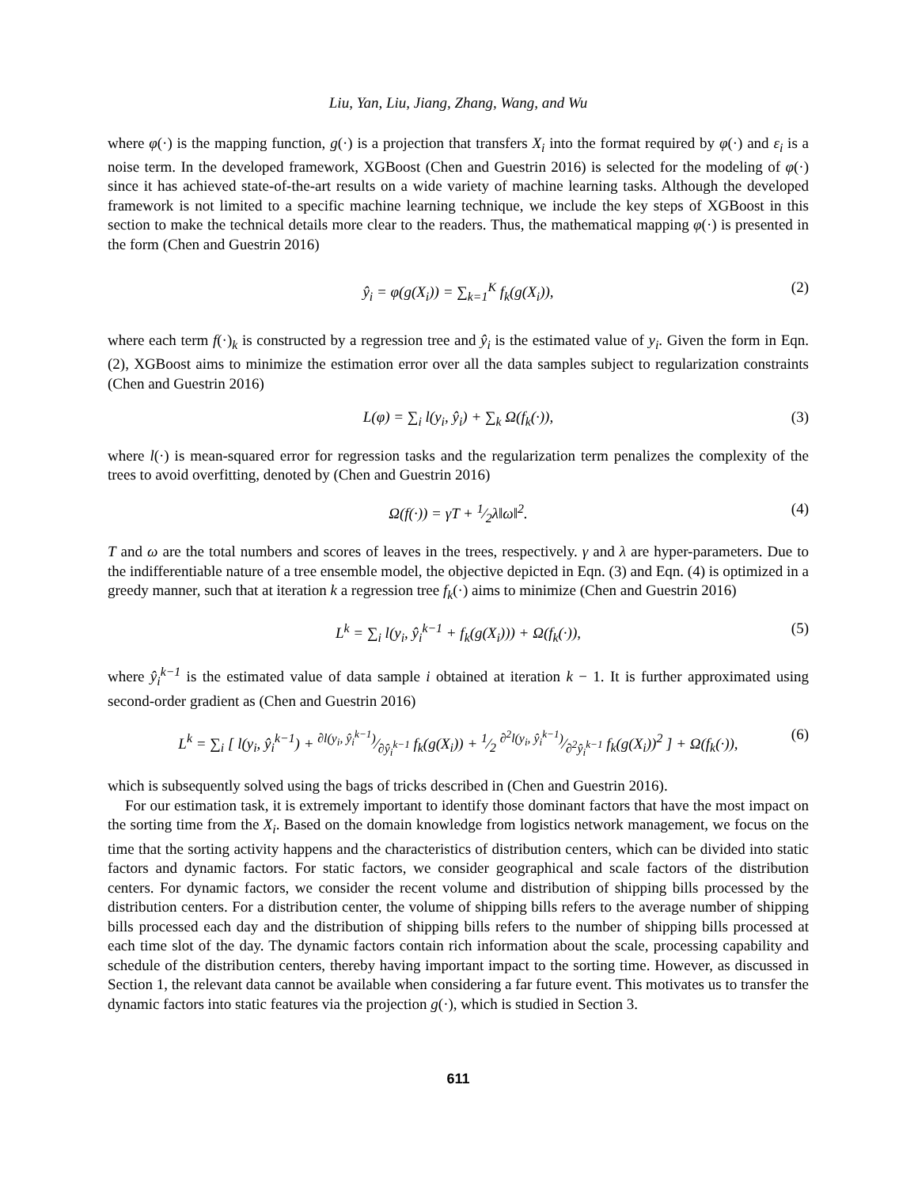Liu, Yan, Liu, Jiang, Zhang, Wang, and Wu
where φ(·) is the mapping function, g(·) is a projection that transfers X<sub>i</sub> into the format required by φ(·) and ε<sub>i</sub> is a noise term. In the developed framework, XGBoost (Chen and Guestrin 2016) is selected for the modeling of φ(·) since it has achieved state-of-the-art results on a wide variety of machine learning tasks. Although the developed framework is not limited to a specific machine learning technique, we include the key steps of XGBoost in this section to make the technical details more clear to the readers. Thus, the mathematical mapping φ(·) is presented in the form (Chen and Guestrin 2016)
ŷ<sub>i</sub> = φ(g(X<sub>i</sub>)) = ∑<sub>k=1</sub><sup>K</sup> f<sub>k</sub>(g(X<sub>i</sub>)), (2)
where each term f(·)<sub>k</sub> is constructed by a regression tree and ŷ<sub>i</sub> is the estimated value of y<sub>i</sub>. Given the form in Eqn. (2), XGBoost aims to minimize the estimation error over all the data samples subject to regularization constraints (Chen and Guestrin 2016)
L(φ) = ∑<sub>i</sub> l(y<sub>i</sub>, ŷ<sub>i</sub>) + ∑<sub>k</sub> Ω(f<sub>k</sub>(·)), (3)
where l(·) is mean-squared error for regression tasks and the regularization term penalizes the complexity of the trees to avoid overfitting, denoted by (Chen and Guestrin 2016)
Ω(f(·)) = γT + 1⁄2λ‖ω‖<sup>2</sup>. (4)
T and ω are the total numbers and scores of leaves in the trees, respectively. γ and λ are hyper-parameters. Due to the indifferentiable nature of a tree ensemble model, the objective depicted in Eqn. (3) and Eqn. (4) is optimized in a greedy manner, such that at iteration k a regression tree f<sub>k</sub>(·) aims to minimize (Chen and Guestrin 2016)
L<sup>k</sup> = ∑<sub>i</sub> l(y<sub>i</sub>, ŷ<sub>i</sub><sup>k−1</sup> + f<sub>k</sub>(g(X<sub>i</sub>))) + Ω(f<sub>k</sub>(·)), (5)
where ŷ<sub>i</sub><sup>k−1</sup> is the estimated value of data sample i obtained at iteration k − 1. It is further approximated using second-order gradient as (Chen and Guestrin 2016)
L<sup>k</sup> = ∑<sub>i</sub> [ l(y<sub>i</sub>, ŷ<sub>i</sub><sup>k−1</sup>) + ∂l(y<sub>i</sub>, ŷ<sub>i</sub><sup>k−1</sup>)⁄∂ŷ<sub>i</sub><sup>k−1</sup> f<sub>k</sub>(g(X<sub>i</sub>)) + 1⁄2 ∂<sup>2</sup>l(y<sub>i</sub>, ŷ<sub>i</sub><sup>k−1</sup>)⁄∂<sup>2</sup>ŷ<sub>i</sub><sup>k−1</sup> f<sub>k</sub>(g(X<sub>i</sub>))<sup>2</sup> ] + Ω(f<sub>k</sub>(·)), (6)
which is subsequently solved using the bags of tricks described in (Chen and Guestrin 2016).
For our estimation task, it is extremely important to identify those dominant factors that have the most impact on the sorting time from the X<sub>i</sub>. Based on the domain knowledge from logistics network management, we focus on the time that the sorting activity happens and the characteristics of distribution centers, which can be divided into static factors and dynamic factors. For static factors, we consider geographical and scale factors of the distribution centers. For dynamic factors, we consider the recent volume and distribution of shipping bills processed by the distribution centers. For a distribution center, the volume of shipping bills refers to the average number of shipping bills processed each day and the distribution of shipping bills refers to the number of shipping bills processed at each time slot of the day. The dynamic factors contain rich information about the scale, processing capability and schedule of the distribution centers, thereby having important impact to the sorting time. However, as discussed in Section 1, the relevant data cannot be available when considering a far future event. This motivates us to transfer the dynamic factors into static features via the projection g(·), which is studied in Section 3.
611